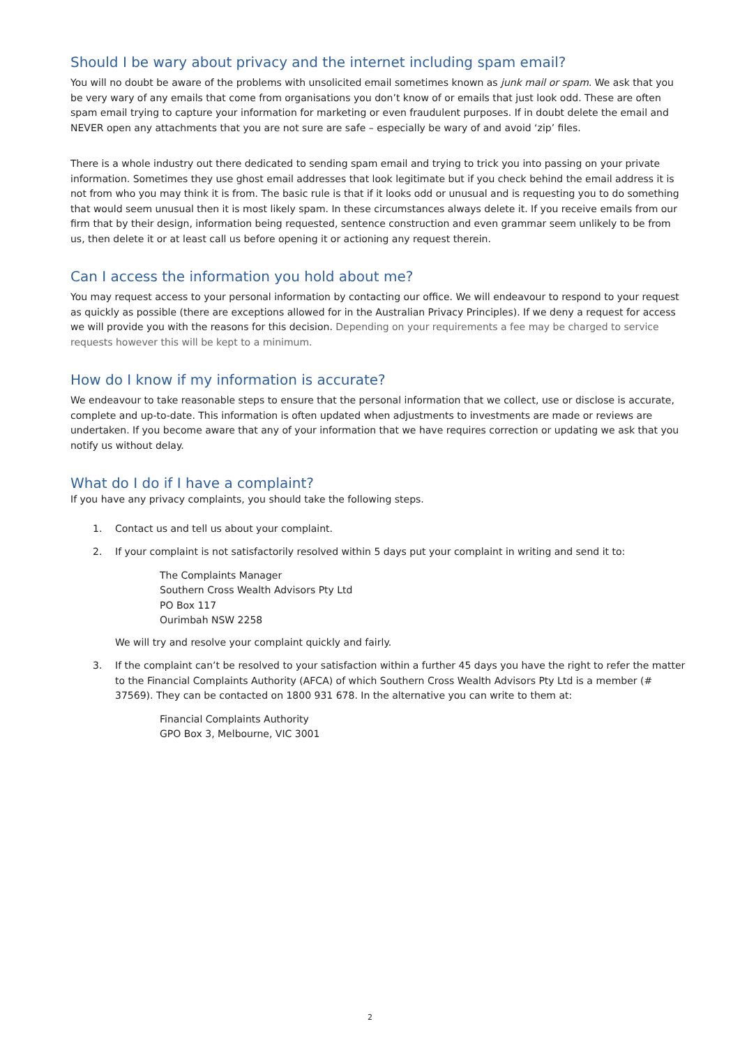Should I be wary about privacy and the internet including spam email?
You will no doubt be aware of the problems with unsolicited email sometimes known as junk mail or spam. We ask that you be very wary of any emails that come from organisations you don’t know of or emails that just look odd. These are often spam email trying to capture your information for marketing or even fraudulent purposes. If in doubt delete the email and NEVER open any attachments that you are not sure are safe – especially be wary of and avoid ‘zip’ files.
There is a whole industry out there dedicated to sending spam email and trying to trick you into passing on your private information. Sometimes they use ghost email addresses that look legitimate but if you check behind the email address it is not from who you may think it is from. The basic rule is that if it looks odd or unusual and is requesting you to do something that would seem unusual then it is most likely spam. In these circumstances always delete it. If you receive emails from our firm that by their design, information being requested, sentence construction and even grammar seem unlikely to be from us, then delete it or at least call us before opening it or actioning any request therein.
Can I access the information you hold about me?
You may request access to your personal information by contacting our office. We will endeavour to respond to your request as quickly as possible (there are exceptions allowed for in the Australian Privacy Principles). If we deny a request for access we will provide you with the reasons for this decision. Depending on your requirements a fee may be charged to service requests however this will be kept to a minimum.
How do I know if my information is accurate?
We endeavour to take reasonable steps to ensure that the personal information that we collect, use or disclose is accurate, complete and up-to-date. This information is often updated when adjustments to investments are made or reviews are undertaken. If you become aware that any of your information that we have requires correction or updating we ask that you notify us without delay.
What do I do if I have a complaint?
If you have any privacy complaints, you should take the following steps.
1. Contact us and tell us about your complaint.
2. If your complaint is not satisfactorily resolved within 5 days put your complaint in writing and send it to:
The Complaints Manager
Southern Cross Wealth Advisors Pty Ltd
PO Box 117
Ourimbah NSW 2258
We will try and resolve your complaint quickly and fairly.
3. If the complaint can’t be resolved to your satisfaction within a further 45 days you have the right to refer the matter to the Financial Complaints Authority (AFCA) of which Southern Cross Wealth Advisors Pty Ltd is a member (# 37569). They can be contacted on 1800 931 678. In the alternative you can write to them at:
Financial Complaints Authority
GPO Box 3, Melbourne, VIC 3001
2